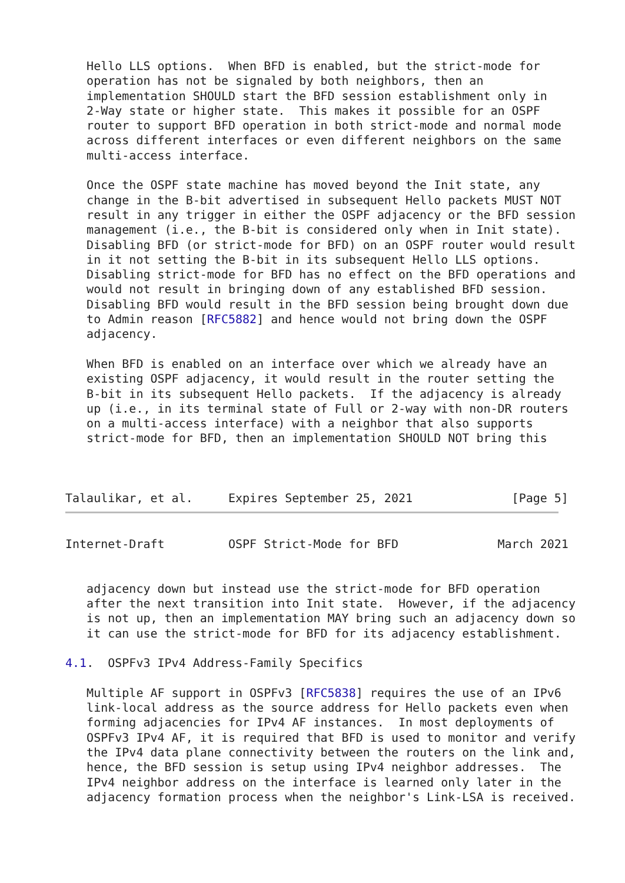Hello LLS options.  When BFD is enabled, but the strict-mode for
   operation has not be signaled by both neighbors, then an
   implementation SHOULD start the BFD session establishment only in
   2-Way state or higher state.  This makes it possible for an OSPF
   router to support BFD operation in both strict-mode and normal mode
   across different interfaces or even different neighbors on the same
   multi-access interface.

   Once the OSPF state machine has moved beyond the Init state, any
   change in the B-bit advertised in subsequent Hello packets MUST NOT
   result in any trigger in either the OSPF adjacency or the BFD session
   management (i.e., the B-bit is considered only when in Init state).
   Disabling BFD (or strict-mode for BFD) on an OSPF router would result
   in it not setting the B-bit in its subsequent Hello LLS options.
   Disabling strict-mode for BFD has no effect on the BFD operations and
   would not result in bringing down of any established BFD session.
   Disabling BFD would result in the BFD session being brought down due
   to Admin reason [RFC5882] and hence would not bring down the OSPF
   adjacency.

   When BFD is enabled on an interface over which we already have an
   existing OSPF adjacency, it would result in the router setting the
   B-bit in its subsequent Hello packets.  If the adjacency is already
   up (i.e., in its terminal state of Full or 2-way with non-DR routers
   on a multi-access interface) with a neighbor that also supports
   strict-mode for BFD, then an implementation SHOULD NOT bring this



Talaulikar, et al.     Expires September 25, 2021              [Page 5]
Internet-Draft         OSPF Strict-Mode for BFD              March 2021


   adjacency down but instead use the strict-mode for BFD operation
   after the next transition into Init state.  However, if the adjacency
   is not up, then an implementation MAY bring such an adjacency down so
   it can use the strict-mode for BFD for its adjacency establishment.

4.1.  OSPFv3 IPv4 Address-Family Specifics

   Multiple AF support in OSPFv3 [RFC5838] requires the use of an IPv6
   link-local address as the source address for Hello packets even when
   forming adjacencies for IPv4 AF instances.  In most deployments of
   OSPFv3 IPv4 AF, it is required that BFD is used to monitor and verify
   the IPv4 data plane connectivity between the routers on the link and,
   hence, the BFD session is setup using IPv4 neighbor addresses.  The
   IPv4 neighbor address on the interface is learned only later in the
   adjacency formation process when the neighbor's Link-LSA is received.